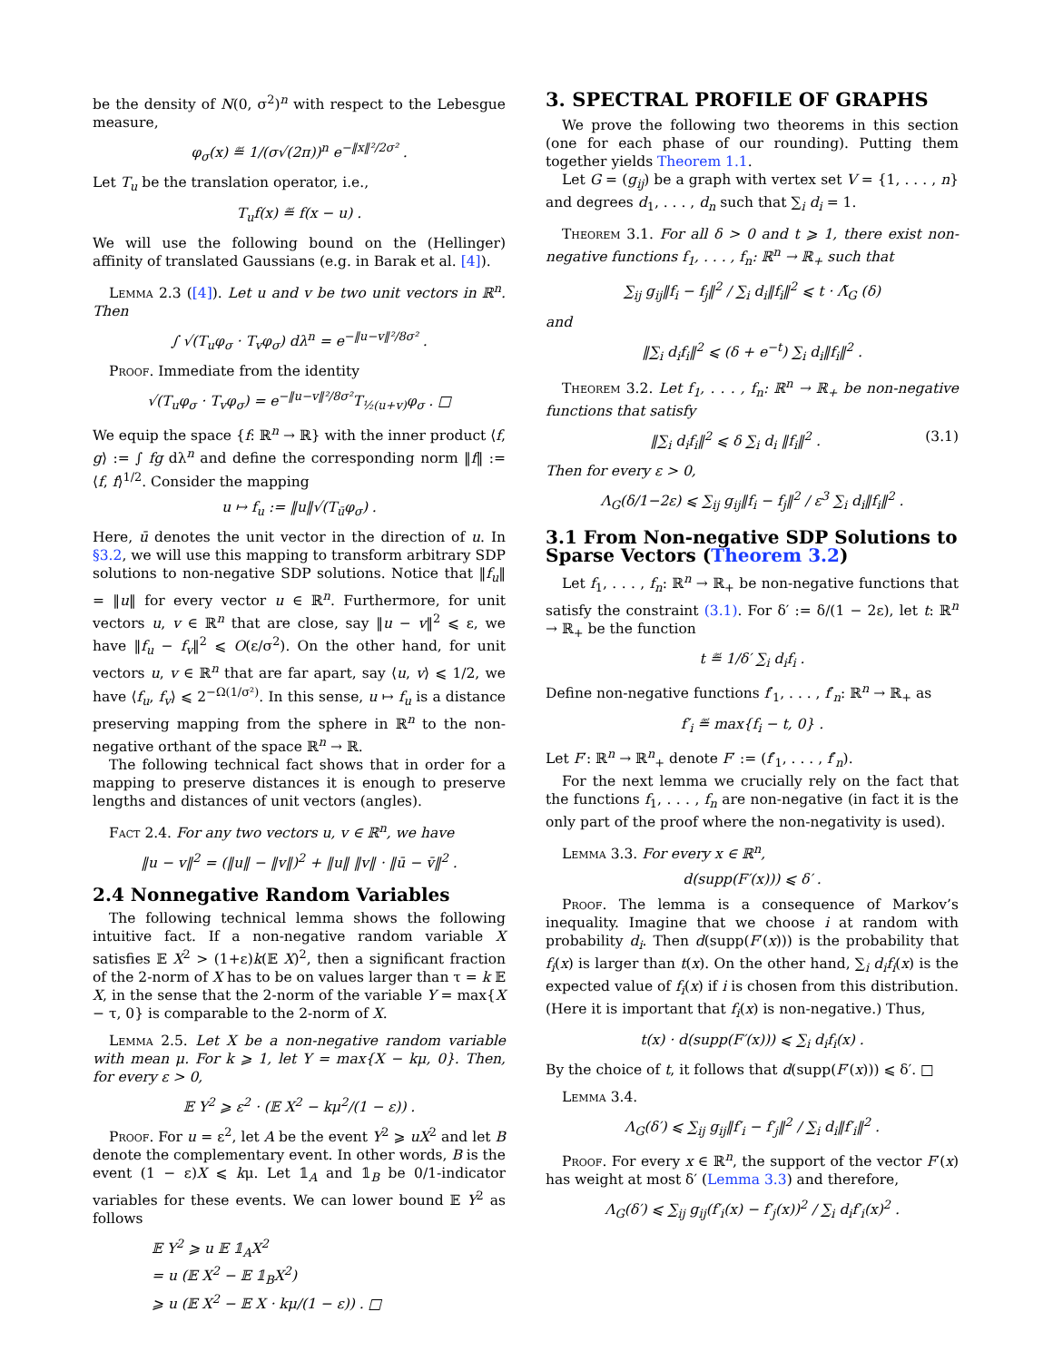be the density of N(0, σ<sup>2</sup>)<sup>n</sup> with respect to the Lebesgue measure,
φ<sub>σ</sub>(x) ≝ 1/(σ√(2π))<sup>n</sup> e<sup>−‖x‖²/2σ²</sup> .
Let T<sub>u</sub> be the translation operator, i.e.,
T<sub>u</sub>f(x) ≝ f(x − u) .
We will use the following bound on the (Hellinger) affinity of translated Gaussians (e.g. in Barak et al. [4]).
Lemma 2.3 ([4]). Let u and v be two unit vectors in ℝ<sup>n</sup>. Then
∫ √(T<sub>u</sub>φ<sub>σ</sub> · T<sub>v</sub>φ<sub>σ</sub>) dλ<sup>n</sup> = e<sup>−‖u−v‖²/8σ²</sup> .
Proof. Immediate from the identity
√(T<sub>u</sub>φ<sub>σ</sub> · T<sub>v</sub>φ<sub>σ</sub>) = e<sup>−‖u−v‖²/8σ²</sup>T<sub>½(u+v)</sub>φ<sub>σ</sub> . □
We equip the space {f: ℝ<sup>n</sup> → ℝ} with the inner product ⟨f, g⟩ := ∫ fg dλ<sup>n</sup> and define the corresponding norm ‖f‖ := ⟨f, f⟩<sup>1/2</sup>. Consider the mapping
u ↦ f<sub>u</sub> := ‖u‖√(T<sub>ū</sub>φ<sub>σ</sub>) .
Here, ū denotes the unit vector in the direction of u. In §3.2, we will use this mapping to transform arbitrary SDP solutions to non-negative SDP solutions. Notice that ‖f<sub>u</sub>‖ = ‖u‖ for every vector u ∈ ℝ<sup>n</sup>. Furthermore, for unit vectors u, v ∈ ℝ<sup>n</sup> that are close, say ‖u − v‖<sup>2</sup> ⩽ ε, we have ‖f<sub>u</sub> − f<sub>v</sub>‖<sup>2</sup> ⩽ O(ε/σ<sup>2</sup>). On the other hand, for unit vectors u, v ∈ ℝ<sup>n</sup> that are far apart, say ⟨u, v⟩ ⩽ 1/2, we have ⟨f<sub>u</sub>, f<sub>v</sub>⟩ ⩽ 2<sup>−Ω(1/σ²)</sup>. In this sense, u ↦ f<sub>u</sub> is a distance preserving mapping from the sphere in ℝ<sup>n</sup> to the non-negative orthant of the space ℝ<sup>n</sup> → ℝ.
The following technical fact shows that in order for a mapping to preserve distances it is enough to preserve lengths and distances of unit vectors (angles).
Fact 2.4. For any two vectors u, v ∈ ℝ<sup>n</sup>, we have
‖u − v‖<sup>2</sup> = (‖u‖ − ‖v‖)<sup>2</sup> + ‖u‖ ‖v‖ · ‖ū − v̄‖<sup>2</sup> .
2.4 Nonnegative Random Variables
The following technical lemma shows the following intuitive fact. If a non-negative random variable X satisfies 𝔼 X<sup>2</sup> > (1+ε)k(𝔼 X)<sup>2</sup>, then a significant fraction of the 2-norm of X has to be on values larger than τ = k 𝔼 X, in the sense that the 2-norm of the variable Y = max{X − τ, 0} is comparable to the 2-norm of X.
Lemma 2.5. Let X be a non-negative random variable with mean μ. For k ⩾ 1, let Y = max{X − kμ, 0}. Then, for every ε > 0,
𝔼 Y<sup>2</sup> ⩾ ε<sup>2</sup> · (𝔼 X<sup>2</sup> − kμ<sup>2</sup>/(1 − ε)) .
Proof. For u = ε<sup>2</sup>, let A be the event Y<sup>2</sup> ⩾ uX<sup>2</sup> and let B denote the complementary event. In other words, B is the event (1 − ε)X ⩽ kμ. Let 𝟙<sub>A</sub> and 𝟙<sub>B</sub> be 0/1-indicator variables for these events. We can lower bound 𝔼 Y<sup>2</sup> as follows
𝔼 Y<sup>2</sup> ⩾ u 𝔼 𝟙<sub>A</sub>X<sup>2</sup>
= u (𝔼 X<sup>2</sup> − 𝔼 𝟙<sub>B</sub>X<sup>2</sup>)
⩾ u (𝔼 X<sup>2</sup> − 𝔼 X · kμ/(1 − ε)) . □
3. SPECTRAL PROFILE OF GRAPHS
We prove the following two theorems in this section (one for each phase of our rounding). Putting them together yields Theorem 1.1.
Let G = (g<sub>ij</sub>) be a graph with vertex set V = {1, . . . , n} and degrees d<sub>1</sub>, . . . , d<sub>n</sub> such that ∑<sub>i</sub> d<sub>i</sub> = 1.
Theorem 3.1. For all δ > 0 and t ⩾ 1, there exist non-negative functions f<sub>1</sub>, . . . , f<sub>n</sub>: ℝ<sup>n</sup> → ℝ<sub>+</sub> such that
∑<sub>ij</sub> g<sub>ij</sub>‖f<sub>i</sub> − f<sub>j</sub>‖<sup>2</sup> / ∑<sub>i</sub> d<sub>i</sub>‖f<sub>i</sub>‖<sup>2</sup> ⩽ t · Λ̃<sub>G</sub> (δ)
and
‖∑<sub>i</sub> d<sub>i</sub>f<sub>i</sub>‖<sup>2</sup> ⩽ (δ + e<sup>−t</sup>) ∑<sub>i</sub> d<sub>i</sub>‖f<sub>i</sub>‖<sup>2</sup> .
Theorem 3.2. Let f<sub>1</sub>, . . . , f<sub>n</sub>: ℝ<sup>n</sup> → ℝ<sub>+</sub> be non-negative functions that satisfy
‖∑<sub>i</sub> d<sub>i</sub>f<sub>i</sub>‖<sup>2</sup> ⩽ δ ∑<sub>i</sub> d<sub>i</sub> ‖f<sub>i</sub>‖<sup>2</sup> . (3.1)
Then for every ε > 0,
Λ<sub>G</sub>(δ/1−2ε) ⩽ ∑<sub>ij</sub> g<sub>ij</sub>‖f<sub>i</sub> − f<sub>j</sub>‖<sup>2</sup> / ε<sup>3</sup> ∑<sub>i</sub> d<sub>i</sub>‖f<sub>i</sub>‖<sup>2</sup> .
3.1 From Non-negative SDP Solutions to Sparse Vectors (Theorem 3.2)
Let f<sub>1</sub>, . . . , f<sub>n</sub>: ℝ<sup>n</sup> → ℝ<sub>+</sub> be non-negative functions that satisfy the constraint (3.1). For δ′ := δ/(1 − 2ε), let t: ℝ<sup>n</sup> → ℝ<sub>+</sub> be the function
t ≝ 1/δ′ ∑<sub>i</sub> d<sub>i</sub>f<sub>i</sub> .
Define non-negative functions f′<sub>1</sub>, . . . , f′<sub>n</sub>: ℝ<sup>n</sup> → ℝ<sub>+</sub> as
f′<sub>i</sub> ≝ max{f<sub>i</sub> − t, 0} .
Let F′: ℝ<sup>n</sup> → ℝ<sup>n</sup><sub>+</sub> denote F′ := (f′<sub>1</sub>, . . . , f′<sub>n</sub>).
For the next lemma we crucially rely on the fact that the functions f<sub>1</sub>, . . . , f<sub>n</sub> are non-negative (in fact it is the only part of the proof where the non-negativity is used).
Lemma 3.3. For every x ∈ ℝ<sup>n</sup>,
d(supp(F′(x))) ⩽ δ′ .
Proof. The lemma is a consequence of Markov’s inequality. Imagine that we choose i at random with probability d<sub>i</sub>. Then d(supp(F′(x))) is the probability that f<sub>i</sub>(x) is larger than t(x). On the other hand, ∑<sub>i</sub> d<sub>i</sub>f<sub>i</sub>(x) is the expected value of f<sub>i</sub>(x) if i is chosen from this distribution. (Here it is important that f<sub>i</sub>(x) is non-negative.) Thus,
t(x) · d(supp(F′(x))) ⩽ ∑<sub>i</sub> d<sub>i</sub>f<sub>i</sub>(x) .
By the choice of t, it follows that d(supp(F′(x))) ⩽ δ′. □
Lemma 3.4.
Λ<sub>G</sub>(δ′) ⩽ ∑<sub>ij</sub> g<sub>ij</sub>‖f′<sub>i</sub> − f′<sub>j</sub>‖<sup>2</sup> / ∑<sub>i</sub> d<sub>i</sub>‖f′<sub>i</sub>‖<sup>2</sup> .
Proof. For every x ∈ ℝ<sup>n</sup>, the support of the vector F′(x) has weight at most δ′ (Lemma 3.3) and therefore,
Λ<sub>G</sub>(δ′) ⩽ ∑<sub>ij</sub> g<sub>ij</sub>(f′<sub>i</sub>(x) − f′<sub>j</sub>(x))<sup>2</sup> / ∑<sub>i</sub> d<sub>i</sub>f′<sub>i</sub>(x)<sup>2</sup> .